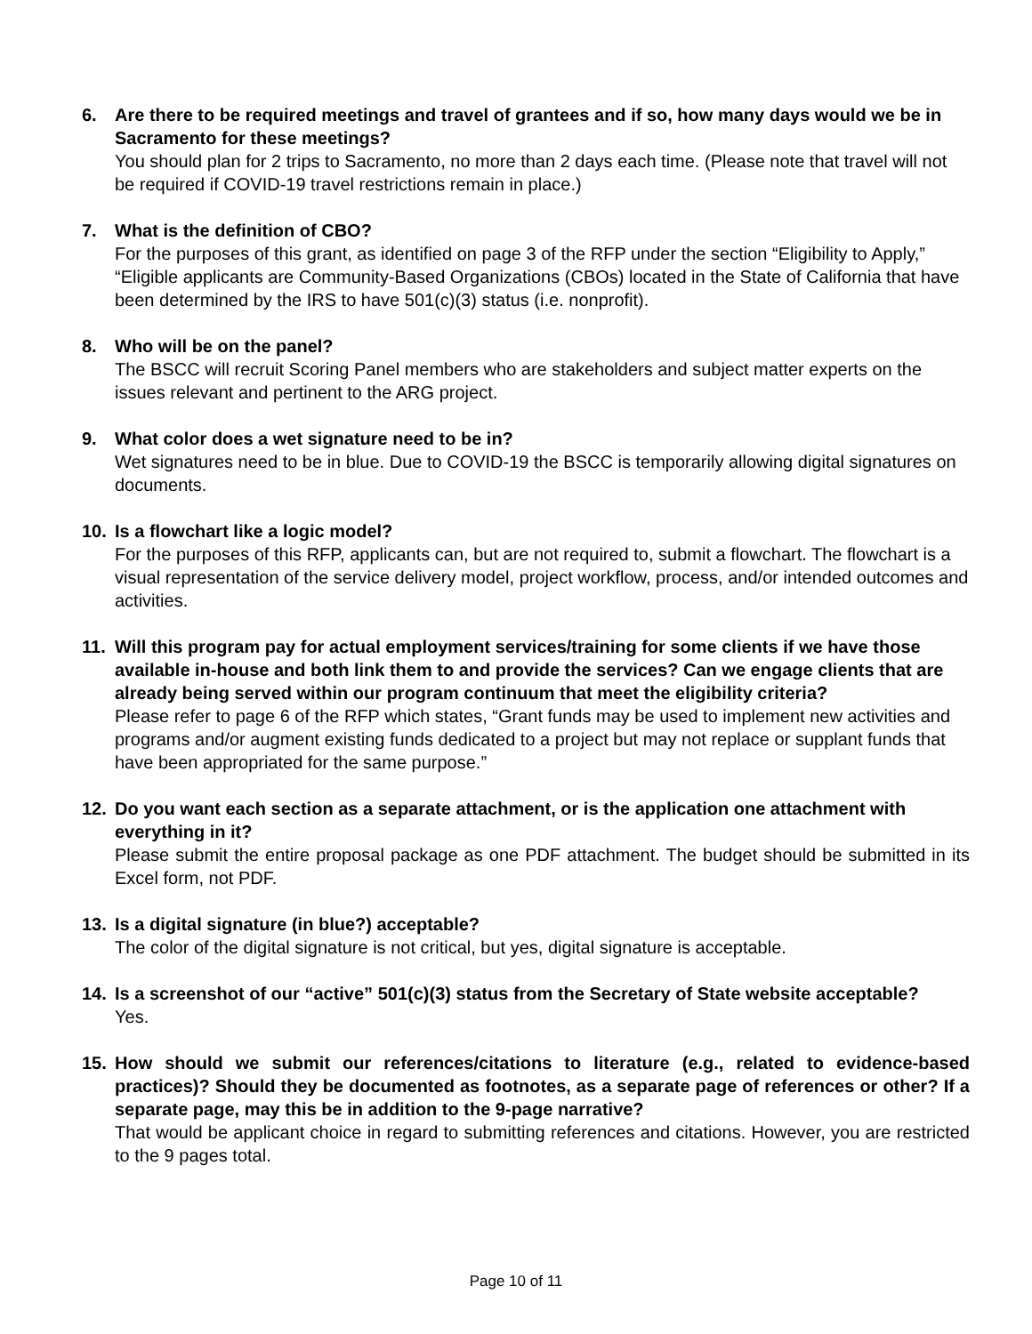6. Are there to be required meetings and travel of grantees and if so, how many days would we be in Sacramento for these meetings?
You should plan for 2 trips to Sacramento, no more than 2 days each time. (Please note that travel will not be required if COVID-19 travel restrictions remain in place.)
7. What is the definition of CBO?
For the purposes of this grant, as identified on page 3 of the RFP under the section “Eligibility to Apply,” “Eligible applicants are Community-Based Organizations (CBOs) located in the State of California that have been determined by the IRS to have 501(c)(3) status (i.e. nonprofit).
8. Who will be on the panel?
The BSCC will recruit Scoring Panel members who are stakeholders and subject matter experts on the issues relevant and pertinent to the ARG project.
9. What color does a wet signature need to be in?
Wet signatures need to be in blue. Due to COVID-19 the BSCC is temporarily allowing digital signatures on documents.
10. Is a flowchart like a logic model?
For the purposes of this RFP, applicants can, but are not required to, submit a flowchart. The flowchart is a visual representation of the service delivery model, project workflow, process, and/or intended outcomes and activities.
11. Will this program pay for actual employment services/training for some clients if we have those available in-house and both link them to and provide the services? Can we engage clients that are already being served within our program continuum that meet the eligibility criteria?
Please refer to page 6 of the RFP which states, “Grant funds may be used to implement new activities and programs and/or augment existing funds dedicated to a project but may not replace or supplant funds that have been appropriated for the same purpose.”
12. Do you want each section as a separate attachment, or is the application one attachment with everything in it?
Please submit the entire proposal package as one PDF attachment. The budget should be submitted in its Excel form, not PDF.
13. Is a digital signature (in blue?) acceptable?
The color of the digital signature is not critical, but yes, digital signature is acceptable.
14. Is a screenshot of our “active” 501(c)(3) status from the Secretary of State website acceptable?
Yes.
15. How should we submit our references/citations to literature (e.g., related to evidence-based practices)? Should they be documented as footnotes, as a separate page of references or other? If a separate page, may this be in addition to the 9-page narrative?
That would be applicant choice in regard to submitting references and citations. However, you are restricted to the 9 pages total.
Page 10 of 11